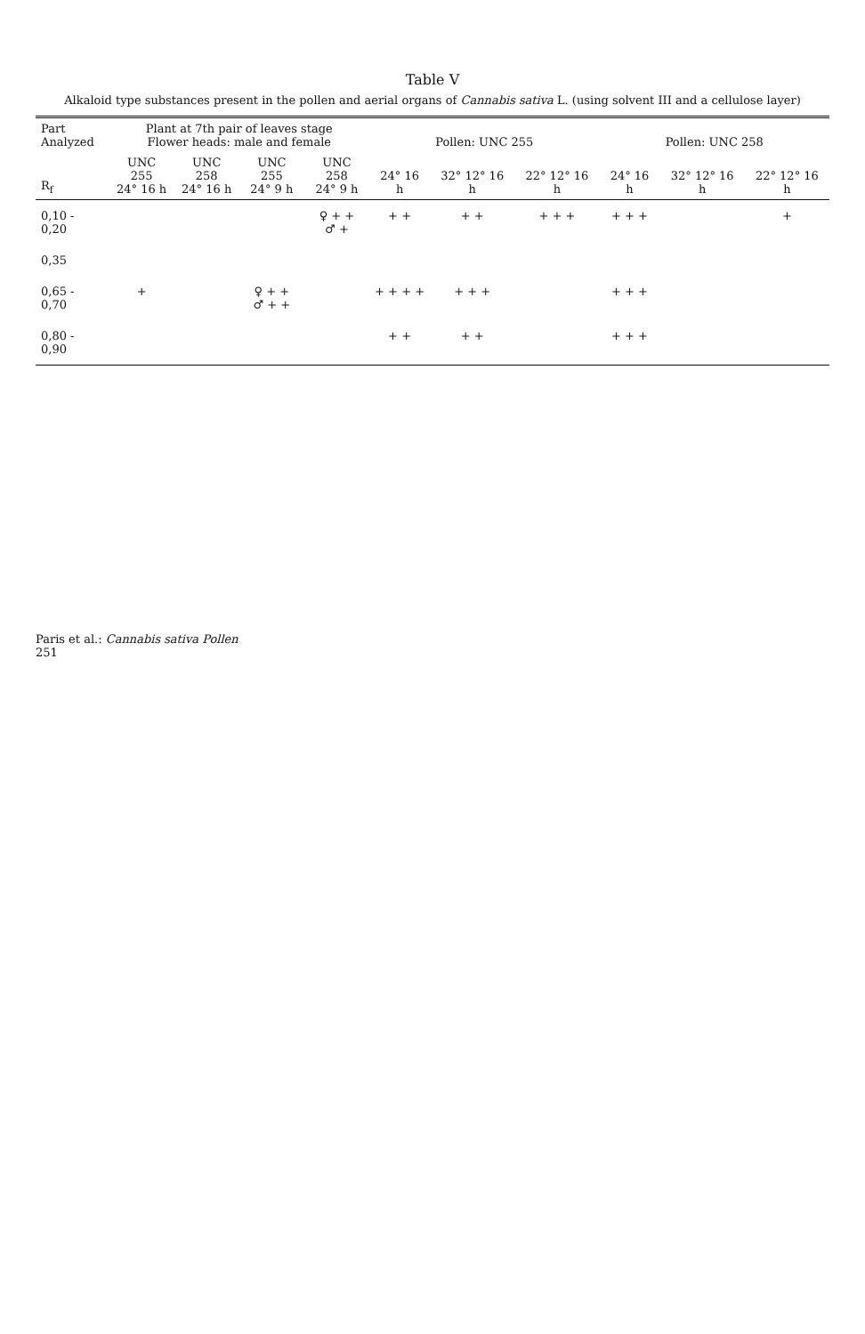Table V
Alkaloid type substances present in the pollen and aerial organs of Cannabis sativa L. (using solvent III and a cellulose layer)
| Part Analyzed | Plant at 7th pair of leaves stage Flower heads: male and female | | | | Pollen: UNC 255 | | | Pollen: UNC 258 | | |
| --- | --- | --- | --- | --- | --- | --- | --- | --- | --- | --- |
| R<sub>f</sub> | UNC 255 24° 16 h | UNC 258 24° 16 h | UNC 255 24° 9 h | UNC 258 24° 9 h | 24° 16 h | 32° 12° 16 h | 22° 12° 16 h | 24° 16 h | 32° 12° 16 h | 22° 12° 16 h |
| 0,10 - 0,20 | | | | ♀ + + ♂ + | + + | + + | + + + | + + + | | + |
| 0,35 | | | | | | | | | | |
| 0,65 - 0,70 | + | | ♀ + + ♂ + + | | + + + + | + + + | | + + + | | |
| 0,80 - 0,90 | | | | | + + | + + | | + + + | | |
Paris et al.: Cannabis sativa Pollen
251